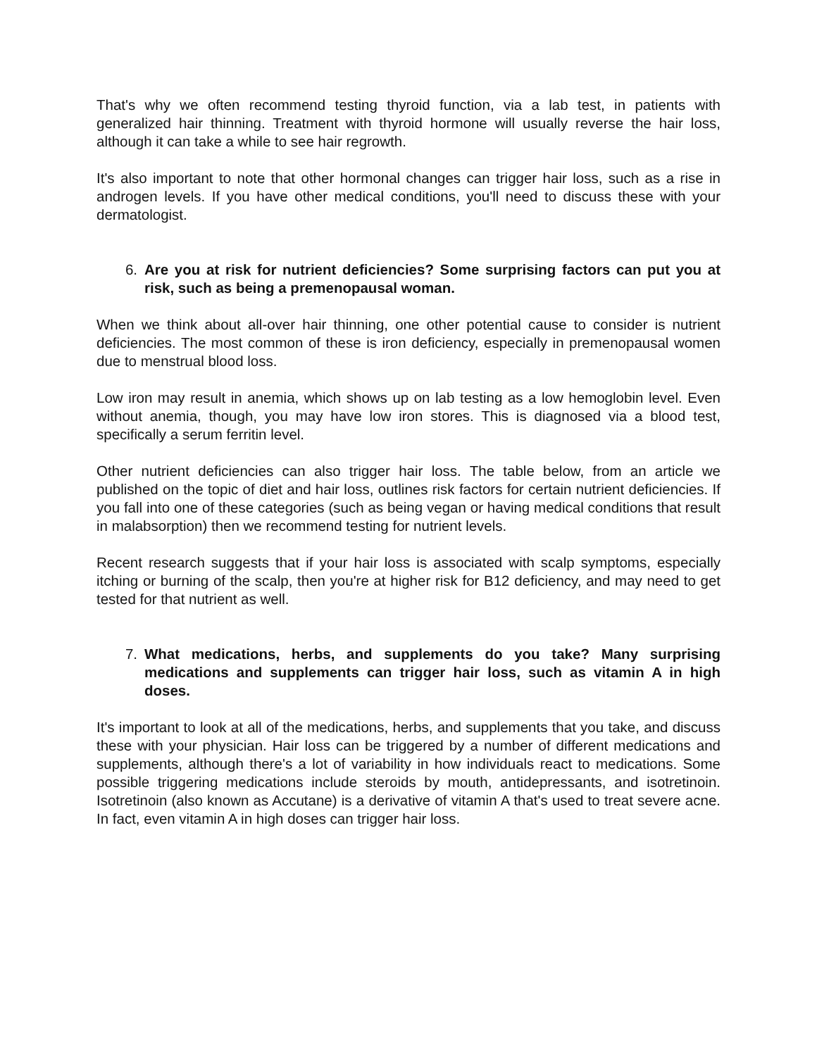That's why we often recommend testing thyroid function, via a lab test, in patients with generalized hair thinning. Treatment with thyroid hormone will usually reverse the hair loss, although it can take a while to see hair regrowth.
It's also important to note that other hormonal changes can trigger hair loss, such as a rise in androgen levels. If you have other medical conditions, you'll need to discuss these with your dermatologist.
6. Are you at risk for nutrient deficiencies? Some surprising factors can put you at risk, such as being a premenopausal woman.
When we think about all-over hair thinning, one other potential cause to consider is nutrient deficiencies. The most common of these is iron deficiency, especially in premenopausal women due to menstrual blood loss.
Low iron may result in anemia, which shows up on lab testing as a low hemoglobin level. Even without anemia, though, you may have low iron stores. This is diagnosed via a blood test, specifically a serum ferritin level.
Other nutrient deficiencies can also trigger hair loss. The table below, from an article we published on the topic of diet and hair loss, outlines risk factors for certain nutrient deficiencies. If you fall into one of these categories (such as being vegan or having medical conditions that result in malabsorption) then we recommend testing for nutrient levels.
Recent research suggests that if your hair loss is associated with scalp symptoms, especially itching or burning of the scalp, then you're at higher risk for B12 deficiency, and may need to get tested for that nutrient as well.
7. What medications, herbs, and supplements do you take? Many surprising medications and supplements can trigger hair loss, such as vitamin A in high doses.
It's important to look at all of the medications, herbs, and supplements that you take, and discuss these with your physician. Hair loss can be triggered by a number of different medications and supplements, although there's a lot of variability in how individuals react to medications. Some possible triggering medications include steroids by mouth, antidepressants, and isotretinoin. Isotretinoin (also known as Accutane) is a derivative of vitamin A that's used to treat severe acne. In fact, even vitamin A in high doses can trigger hair loss.